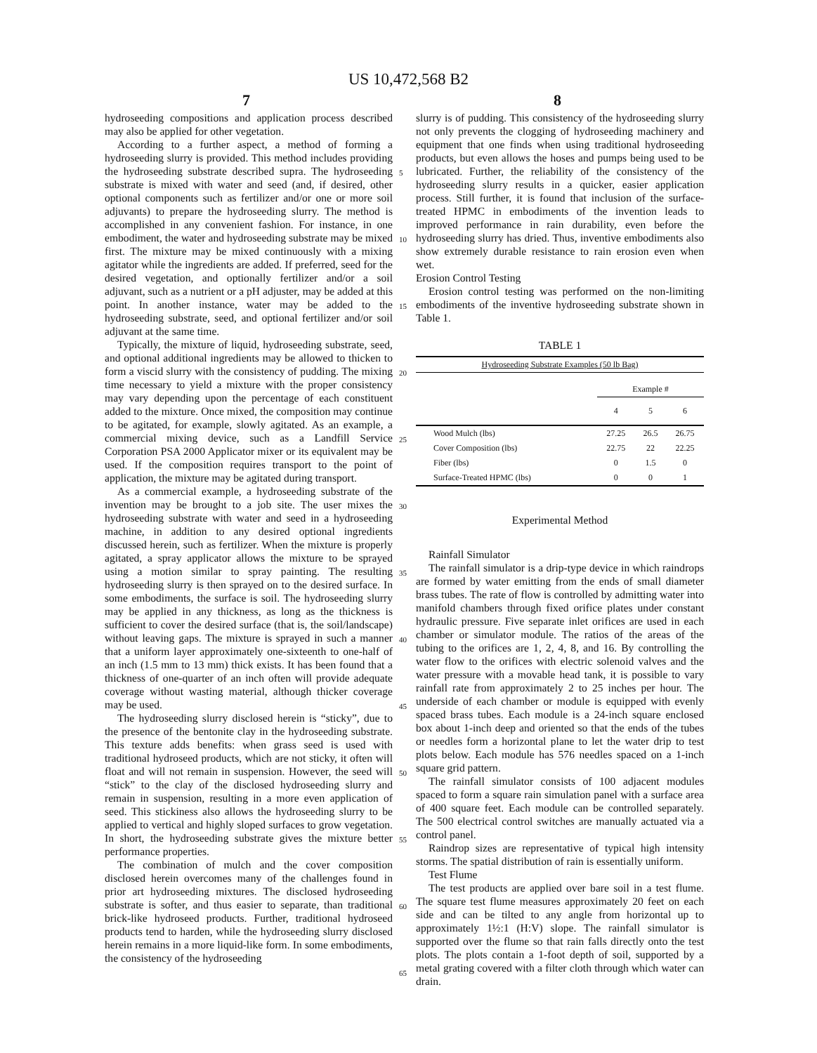US 10,472,568 B2
7 8
hydroseeding compositions and application process described may also be applied for other vegetation.
According to a further aspect, a method of forming a hydroseeding slurry is provided. This method includes providing the hydroseeding substrate described supra. The hydroseeding substrate is mixed with water and seed (and, if desired, other optional components such as fertilizer and/or one or more soil adjuvants) to prepare the hydroseeding slurry. The method is accomplished in any convenient fashion. For instance, in one embodiment, the water and hydroseeding substrate may be mixed first. The mixture may be mixed continuously with a mixing agitator while the ingredients are added. If preferred, seed for the desired vegetation, and optionally fertilizer and/or a soil adjuvant, such as a nutrient or a pH adjuster, may be added at this point. In another instance, water may be added to the hydroseeding substrate, seed, and optional fertilizer and/or soil adjuvant at the same time.
Typically, the mixture of liquid, hydroseeding substrate, seed, and optional additional ingredients may be allowed to thicken to form a viscid slurry with the consistency of pudding. The mixing time necessary to yield a mixture with the proper consistency may vary depending upon the percentage of each constituent added to the mixture. Once mixed, the composition may continue to be agitated, for example, slowly agitated. As an example, a commercial mixing device, such as a Landfill Service Corporation PSA 2000 Applicator mixer or its equivalent may be used. If the composition requires transport to the point of application, the mixture may be agitated during transport.
As a commercial example, a hydroseeding substrate of the invention may be brought to a job site. The user mixes the hydroseeding substrate with water and seed in a hydroseeding machine, in addition to any desired optional ingredients discussed herein, such as fertilizer. When the mixture is properly agitated, a spray applicator allows the mixture to be sprayed using a motion similar to spray painting. The resulting hydroseeding slurry is then sprayed on to the desired surface. In some embodiments, the surface is soil. The hydroseeding slurry may be applied in any thickness, as long as the thickness is sufficient to cover the desired surface (that is, the soil/landscape) without leaving gaps. The mixture is sprayed in such a manner that a uniform layer approximately one-sixteenth to one-half of an inch (1.5 mm to 13 mm) thick exists. It has been found that a thickness of one-quarter of an inch often will provide adequate coverage without wasting material, although thicker coverage may be used.
The hydroseeding slurry disclosed herein is “sticky”, due to the presence of the bentonite clay in the hydroseeding substrate. This texture adds benefits: when grass seed is used with traditional hydroseed products, which are not sticky, it often will float and will not remain in suspension. However, the seed will “stick” to the clay of the disclosed hydroseeding slurry and remain in suspension, resulting in a more even application of seed. This stickiness also allows the hydroseeding slurry to be applied to vertical and highly sloped surfaces to grow vegetation. In short, the hydroseeding substrate gives the mixture better performance properties.
The combination of mulch and the cover composition disclosed herein overcomes many of the challenges found in prior art hydroseeding mixtures. The disclosed hydroseeding substrate is softer, and thus easier to separate, than traditional brick-like hydroseed products. Further, traditional hydroseed products tend to harden, while the hydroseeding slurry disclosed herein remains in a more liquid-like form. In some embodiments, the consistency of the hydroseeding
slurry is of pudding. This consistency of the hydroseeding slurry not only prevents the clogging of hydroseeding machinery and equipment that one finds when using traditional hydroseeding products, but even allows the hoses and pumps being used to be lubricated. Further, the reliability of the consistency of the hydroseeding slurry results in a quicker, easier application process. Still further, it is found that inclusion of the surface-treated HPMC in embodiments of the invention leads to improved performance in rain durability, even before the hydroseeding slurry has dried. Thus, inventive embodiments also show extremely durable resistance to rain erosion even when wet.
Erosion Control Testing
Erosion control testing was performed on the non-limiting embodiments of the inventive hydroseeding substrate shown in Table 1.
TABLE 1
| Hydroseeding Substrate Examples (50 lb Bag) | | | |
| --- | --- | --- | --- |
| | Example # | | |
| | 4 | 5 | 6 |
| Wood Mulch (lbs) | 27.25 | 26.5 | 26.75 |
| Cover Composition (lbs) | 22.75 | 22 | 22.25 |
| Fiber (lbs) | 0 | 1.5 | 0 |
| Surface-Treated HPMC (lbs) | 0 | 0 | 1 |
Experimental Method
Rainfall Simulator
The rainfall simulator is a drip-type device in which raindrops are formed by water emitting from the ends of small diameter brass tubes. The rate of flow is controlled by admitting water into manifold chambers through fixed orifice plates under constant hydraulic pressure. Five separate inlet orifices are used in each chamber or simulator module. The ratios of the areas of the tubing to the orifices are 1, 2, 4, 8, and 16. By controlling the water flow to the orifices with electric solenoid valves and the water pressure with a movable head tank, it is possible to vary rainfall rate from approximately 2 to 25 inches per hour. The underside of each chamber or module is equipped with evenly spaced brass tubes. Each module is a 24-inch square enclosed box about 1-inch deep and oriented so that the ends of the tubes or needles form a horizontal plane to let the water drip to test plots below. Each module has 576 needles spaced on a 1-inch square grid pattern.
The rainfall simulator consists of 100 adjacent modules spaced to form a square rain simulation panel with a surface area of 400 square feet. Each module can be controlled separately. The 500 electrical control switches are manually actuated via a control panel.
Raindrop sizes are representative of typical high intensity storms. The spatial distribution of rain is essentially uniform.
Test Flume
The test products are applied over bare soil in a test flume. The square test flume measures approximately 20 feet on each side and can be tilted to any angle from horizontal up to approximately 1½:1 (H:V) slope. The rainfall simulator is supported over the flume so that rain falls directly onto the test plots. The plots contain a 1-foot depth of soil, supported by a metal grating covered with a filter cloth through which water can drain.
5
10
15
20
25
30
35
40
45
50
55
60
65